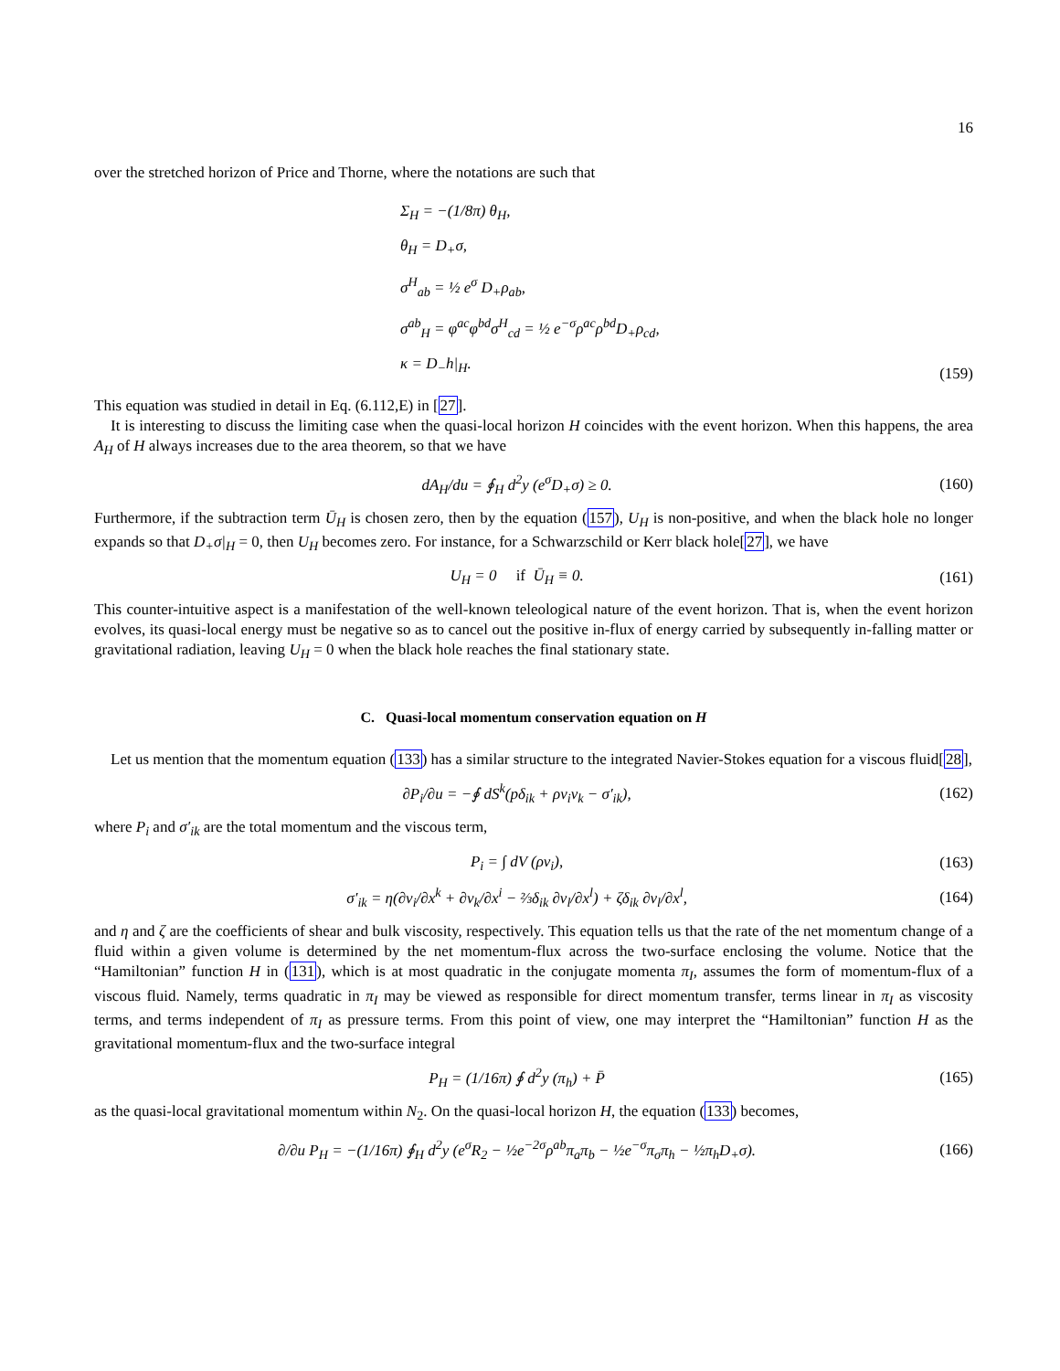16
over the stretched horizon of Price and Thorne, where the notations are such that
Σ<sub>H</sub> = −(1/8π) θ<sub>H</sub>,
θ<sub>H</sub> = D<sub>+</sub>σ,
σ<sup>H</sup><sub>ab</sub> = ½ e<sup>σ</sup> D<sub>+</sub>ρ<sub>ab</sub>,
σ<sup>ab</sup><sub>H</sub> = φ<sup>ac</sup>φ<sup>bd</sup>σ<sup>H</sup><sub>cd</sub> = ½ e<sup>−σ</sup>ρ<sup>ac</sup>ρ<sup>bd</sup>D<sub>+</sub>ρ<sub>cd</sub>,
κ = D<sub>−</sub>h|<sub>H</sub>.
(159)
This equation was studied in detail in Eq. (6.112,E) in [27].
It is interesting to discuss the limiting case when the quasi-local horizon H coincides with the event horizon. When this happens, the area A<sub>H</sub> of H always increases due to the area theorem, so that we have
dA<sub>H</sub>/du = ∮<sub>H</sub> d<sup>2</sup>y (e<sup>σ</sup>D<sub>+</sub>σ) ≥ 0. (160)
Furthermore, if the subtraction term Ū<sub>H</sub> is chosen zero, then by the equation (157), U<sub>H</sub> is non-positive, and when the black hole no longer expands so that D<sub>+</sub>σ|<sub>H</sub> = 0, then U<sub>H</sub> becomes zero. For instance, for a Schwarzschild or Kerr black hole[27], we have
U<sub>H</sub> = 0 if Ū<sub>H</sub> ≡ 0. (161)
This counter-intuitive aspect is a manifestation of the well-known teleological nature of the event horizon. That is, when the event horizon evolves, its quasi-local energy must be negative so as to cancel out the positive in-flux of energy carried by subsequently in-falling matter or gravitational radiation, leaving U<sub>H</sub> = 0 when the black hole reaches the final stationary state.
C. Quasi-local momentum conservation equation on H
Let us mention that the momentum equation (133) has a similar structure to the integrated Navier-Stokes equation for a viscous fluid[28],
∂P<sub>i</sub>/∂u = −∮ dS<sup>k</sup>(pδ<sub>ik</sub> + ρv<sub>i</sub>v<sub>k</sub> − σ′<sub>ik</sub>),
(162)
where P<sub>i</sub> and σ′<sub>ik</sub> are the total momentum and the viscous term,
P<sub>i</sub> = ∫ dV (ρv<sub>i</sub>), (163)
σ′<sub>ik</sub> = η(∂v<sub>i</sub>/∂x<sup>k</sup> + ∂v<sub>k</sub>/∂x<sup>i</sup> − ⅔δ<sub>ik</sub> ∂v<sub>l</sub>/∂x<sup>l</sup>) + ζδ<sub>ik</sub> ∂v<sub>l</sub>/∂x<sup>l</sup>,
(164)
and η and ζ are the coefficients of shear and bulk viscosity, respectively. This equation tells us that the rate of the net momentum change of a fluid within a given volume is determined by the net momentum-flux across the two-surface enclosing the volume. Notice that the “Hamiltonian” function H in (131), which is at most quadratic in the conjugate momenta π<sub>I</sub>, assumes the form of momentum-flux of a viscous fluid. Namely, terms quadratic in π<sub>I</sub> may be viewed as responsible for direct momentum transfer, terms linear in π<sub>I</sub> as viscosity terms, and terms independent of π<sub>I</sub> as pressure terms. From this point of view, one may interpret the “Hamiltonian” function H as the gravitational momentum-flux and the two-surface integral
P<sub>H</sub> = (1/16π) ∮ d<sup>2</sup>y (π<sub>h</sub>) + P̄ (165)
as the quasi-local gravitational momentum within N<sub>2</sub>. On the quasi-local horizon H, the equation (133) becomes,
∂/∂u P<sub>H</sub> = −(1/16π) ∮<sub>H</sub> d<sup>2</sup>y (e<sup>σ</sup>R<sub>2</sub> − ½e<sup>−2σ</sup>ρ<sup>ab</sup>π<sub>a</sub>π<sub>b</sub> − ½e<sup>−σ</sup>π<sub>σ</sub>π<sub>h</sub> − ½π<sub>h</sub>D<sub>+</sub>σ).
(166)